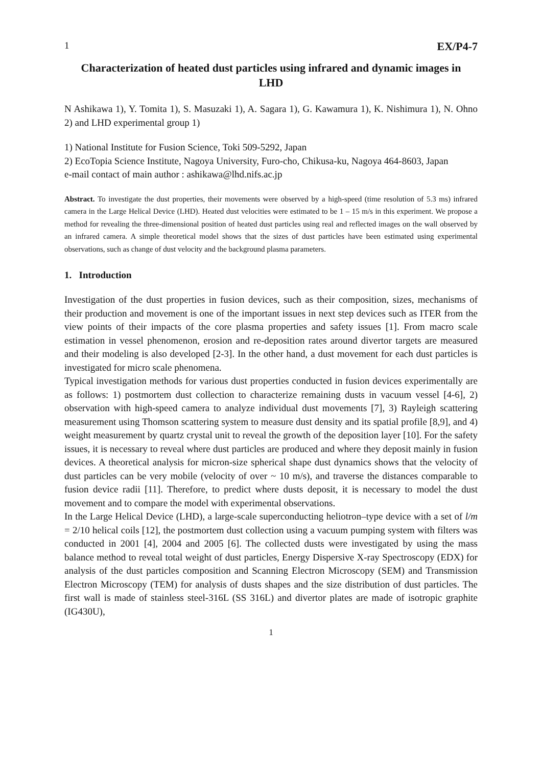1 EX/P4-7
Characterization of heated dust particles using infrared and dynamic images in LHD
N Ashikawa 1), Y. Tomita 1), S. Masuzaki 1), A. Sagara 1), G. Kawamura 1), K. Nishimura 1), N. Ohno 2) and LHD experimental group 1)
1) National Institute for Fusion Science, Toki 509-5292, Japan
2) EcoTopia Science Institute, Nagoya University, Furo-cho, Chikusa-ku, Nagoya 464-8603, Japan
e-mail contact of main author : ashikawa@lhd.nifs.ac.jp
Abstract. To investigate the dust properties, their movements were observed by a high-speed (time resolution of 5.3 ms) infrared camera in the Large Helical Device (LHD). Heated dust velocities were estimated to be 1 – 15 m/s in this experiment. We propose a method for revealing the three-dimensional position of heated dust particles using real and reflected images on the wall observed by an infrared camera. A simple theoretical model shows that the sizes of dust particles have been estimated using experimental observations, such as change of dust velocity and the background plasma parameters.
1. Introduction
Investigation of the dust properties in fusion devices, such as their composition, sizes, mechanisms of their production and movement is one of the important issues in next step devices such as ITER from the view points of their impacts of the core plasma properties and safety issues [1]. From macro scale estimation in vessel phenomenon, erosion and re-deposition rates around divertor targets are measured and their modeling is also developed [2-3]. In the other hand, a dust movement for each dust particles is investigated for micro scale phenomena.
Typical investigation methods for various dust properties conducted in fusion devices experimentally are as follows: 1) postmortem dust collection to characterize remaining dusts in vacuum vessel [4-6], 2) observation with high-speed camera to analyze individual dust movements [7], 3) Rayleigh scattering measurement using Thomson scattering system to measure dust density and its spatial profile [8,9], and 4) weight measurement by quartz crystal unit to reveal the growth of the deposition layer [10]. For the safety issues, it is necessary to reveal where dust particles are produced and where they deposit mainly in fusion devices. A theoretical analysis for micron-size spherical shape dust dynamics shows that the velocity of dust particles can be very mobile (velocity of over ~ 10 m/s), and traverse the distances comparable to fusion device radii [11]. Therefore, to predict where dusts deposit, it is necessary to model the dust movement and to compare the model with experimental observations.
In the Large Helical Device (LHD), a large-scale superconducting heliotron–type device with a set of l/m = 2/10 helical coils [12], the postmortem dust collection using a vacuum pumping system with filters was conducted in 2001 [4], 2004 and 2005 [6]. The collected dusts were investigated by using the mass balance method to reveal total weight of dust particles, Energy Dispersive X-ray Spectroscopy (EDX) for analysis of the dust particles composition and Scanning Electron Microscopy (SEM) and Transmission Electron Microscopy (TEM) for analysis of dusts shapes and the size distribution of dust particles. The first wall is made of stainless steel-316L (SS 316L) and divertor plates are made of isotropic graphite (IG430U),
1